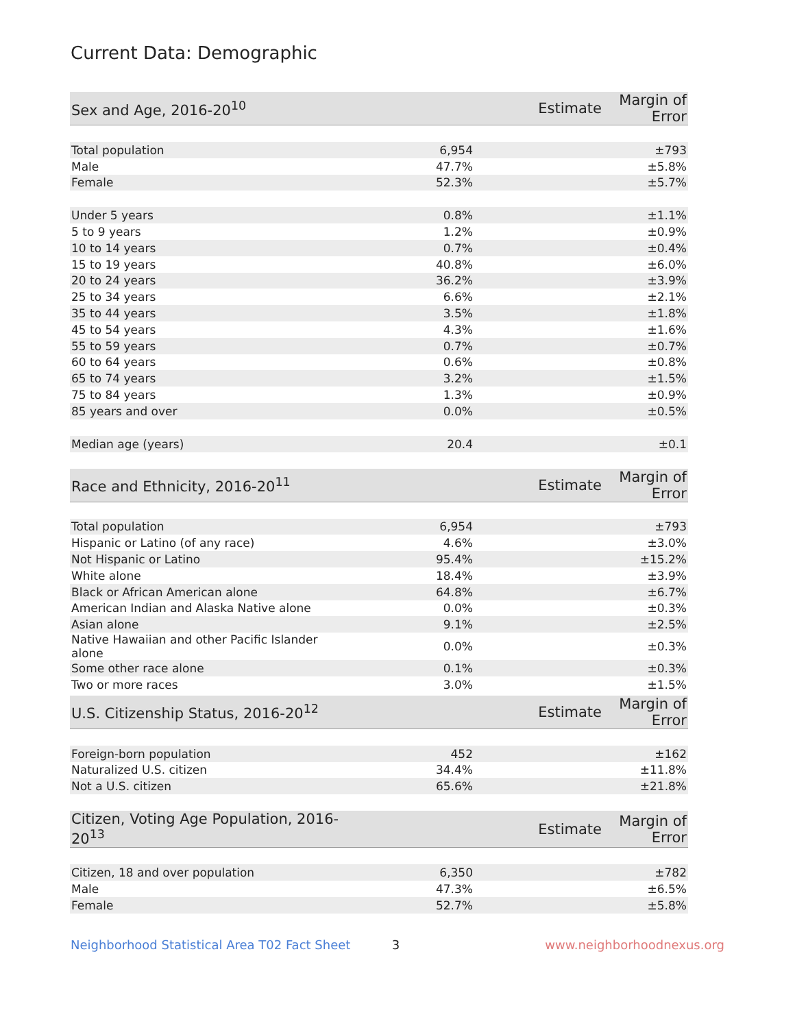Current Data: Demographic
| Sex and Age, 2016-20<sup>10</sup> | Estimate | Margin of Error |
| --- | --- | --- |
| Total population | 6,954 | ±793 |
| Male | 47.7% | ±5.8% |
| Female | 52.3% | ±5.7% |
| Under 5 years | 0.8% | ±1.1% |
| 5 to 9 years | 1.2% | ±0.9% |
| 10 to 14 years | 0.7% | ±0.4% |
| 15 to 19 years | 40.8% | ±6.0% |
| 20 to 24 years | 36.2% | ±3.9% |
| 25 to 34 years | 6.6% | ±2.1% |
| 35 to 44 years | 3.5% | ±1.8% |
| 45 to 54 years | 4.3% | ±1.6% |
| 55 to 59 years | 0.7% | ±0.7% |
| 60 to 64 years | 0.6% | ±0.8% |
| 65 to 74 years | 3.2% | ±1.5% |
| 75 to 84 years | 1.3% | ±0.9% |
| 85 years and over | 0.0% | ±0.5% |
| Median age (years) | 20.4 | ±0.1 |
| Race and Ethnicity, 2016-20<sup>11</sup> | Estimate | Margin of Error |
| --- | --- | --- |
| Total population | 6,954 | ±793 |
| Hispanic or Latino (of any race) | 4.6% | ±3.0% |
| Not Hispanic or Latino | 95.4% | ±15.2% |
| White alone | 18.4% | ±3.9% |
| Black or African American alone | 64.8% | ±6.7% |
| American Indian and Alaska Native alone | 0.0% | ±0.3% |
| Asian alone | 9.1% | ±2.5% |
| Native Hawaiian and other Pacific Islander alone | 0.0% | ±0.3% |
| Some other race alone | 0.1% | ±0.3% |
| Two or more races | 3.0% | ±1.5% |
| U.S. Citizenship Status, 2016-20<sup>12</sup> | Estimate | Margin of Error |
| --- | --- | --- |
| Foreign-born population | 452 | ±162 |
| Naturalized U.S. citizen | 34.4% | ±11.8% |
| Not a U.S. citizen | 65.6% | ±21.8% |
| Citizen, Voting Age Population, 2016-20<sup>13</sup> | Estimate | Margin of Error |
| --- | --- | --- |
| Citizen, 18 and over population | 6,350 | ±782 |
| Male | 47.3% | ±6.5% |
| Female | 52.7% | ±5.8% |
Neighborhood Statistical Area T02 Fact Sheet 3 www.neighborhoodnexus.org